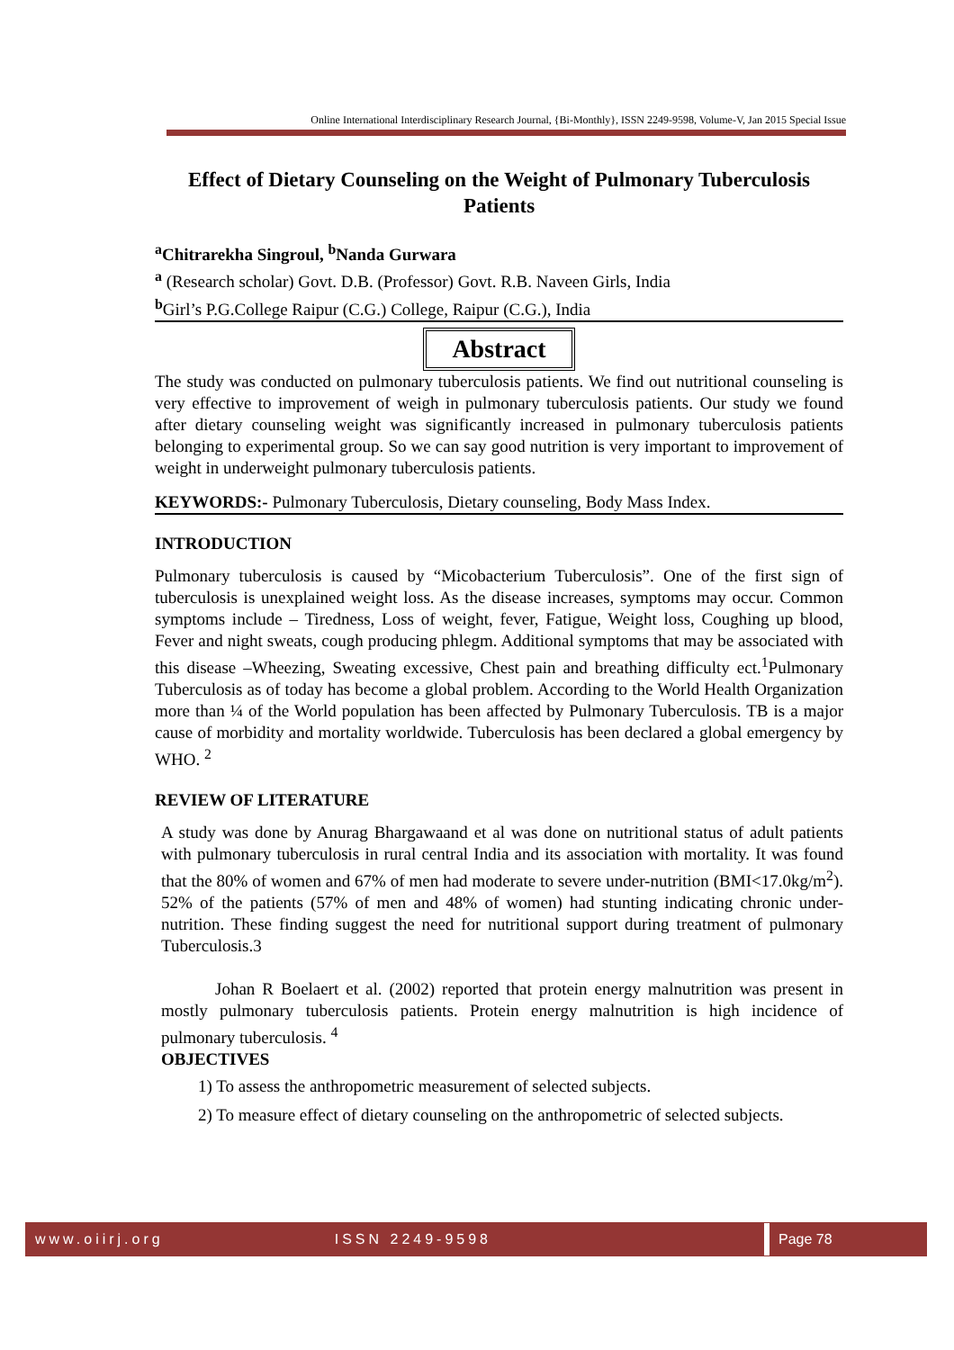Online International Interdisciplinary Research Journal, {Bi-Monthly}, ISSN 2249-9598, Volume-V, Jan 2015 Special Issue
Effect of Dietary Counseling on the Weight of Pulmonary Tuberculosis Patients
<sup>a</sup> Chitrarekha Singroul, <sup>b</sup>Nanda Gurwara
<sup>a</sup> (Research scholar) Govt. D.B. (Professor) Govt. R.B. Naveen Girls, India
<sup>b</sup> Girl’s P.G.College Raipur (C.G.) College, Raipur (C.G.), India
Abstract
The study was conducted on pulmonary tuberculosis patients. We find out nutritional counseling is very effective to improvement of weigh in pulmonary tuberculosis patients. Our study we found after dietary counseling weight was significantly increased in pulmonary tuberculosis patients belonging to experimental group. So we can say good nutrition is very important to improvement of weight in underweight pulmonary tuberculosis patients.
KEYWORDS:- Pulmonary Tuberculosis, Dietary counseling, Body Mass Index.
INTRODUCTION
Pulmonary tuberculosis is caused by “Micobacterium Tuberculosis”. One of the first sign of tuberculosis is unexplained weight loss. As the disease increases, symptoms may occur. Common symptoms include – Tiredness, Loss of weight, fever, Fatigue, Weight loss, Coughing up blood, Fever and night sweats, cough producing phlegm. Additional symptoms that may be associated with this disease –Wheezing, Sweating excessive, Chest pain and breathing difficulty ect.<sup>1</sup>Pulmonary Tuberculosis as of today has become a global problem. According to the World Health Organization more than ¼ of the World population has been affected by Pulmonary Tuberculosis. TB is a major cause of morbidity and mortality worldwide. Tuberculosis has been declared a global emergency by WHO. <sup>2</sup>
REVIEW OF LITERATURE
A study was done by Anurag Bhargawaand et al was done on nutritional status of adult patients with pulmonary tuberculosis in rural central India and its association with mortality. It was found that the 80% of women and 67% of men had moderate to severe under-nutrition (BMI<17.0kg/m<sup>2</sup>). 52% of the patients (57% of men and 48% of women) had stunting indicating chronic under-nutrition. These finding suggest the need for nutritional support during treatment of pulmonary Tuberculosis.3
Johan R Boelaert et al. (2002) reported that protein energy malnutrition was present in mostly pulmonary tuberculosis patients. Protein energy malnutrition is high incidence of pulmonary tuberculosis. <sup>4</sup>
OBJECTIVES
1) To assess the anthropometric measurement of selected subjects.
2) To measure effect of dietary counseling on the anthropometric of selected subjects.
www.oiirj.org ISSN 2249-9598 Page 78